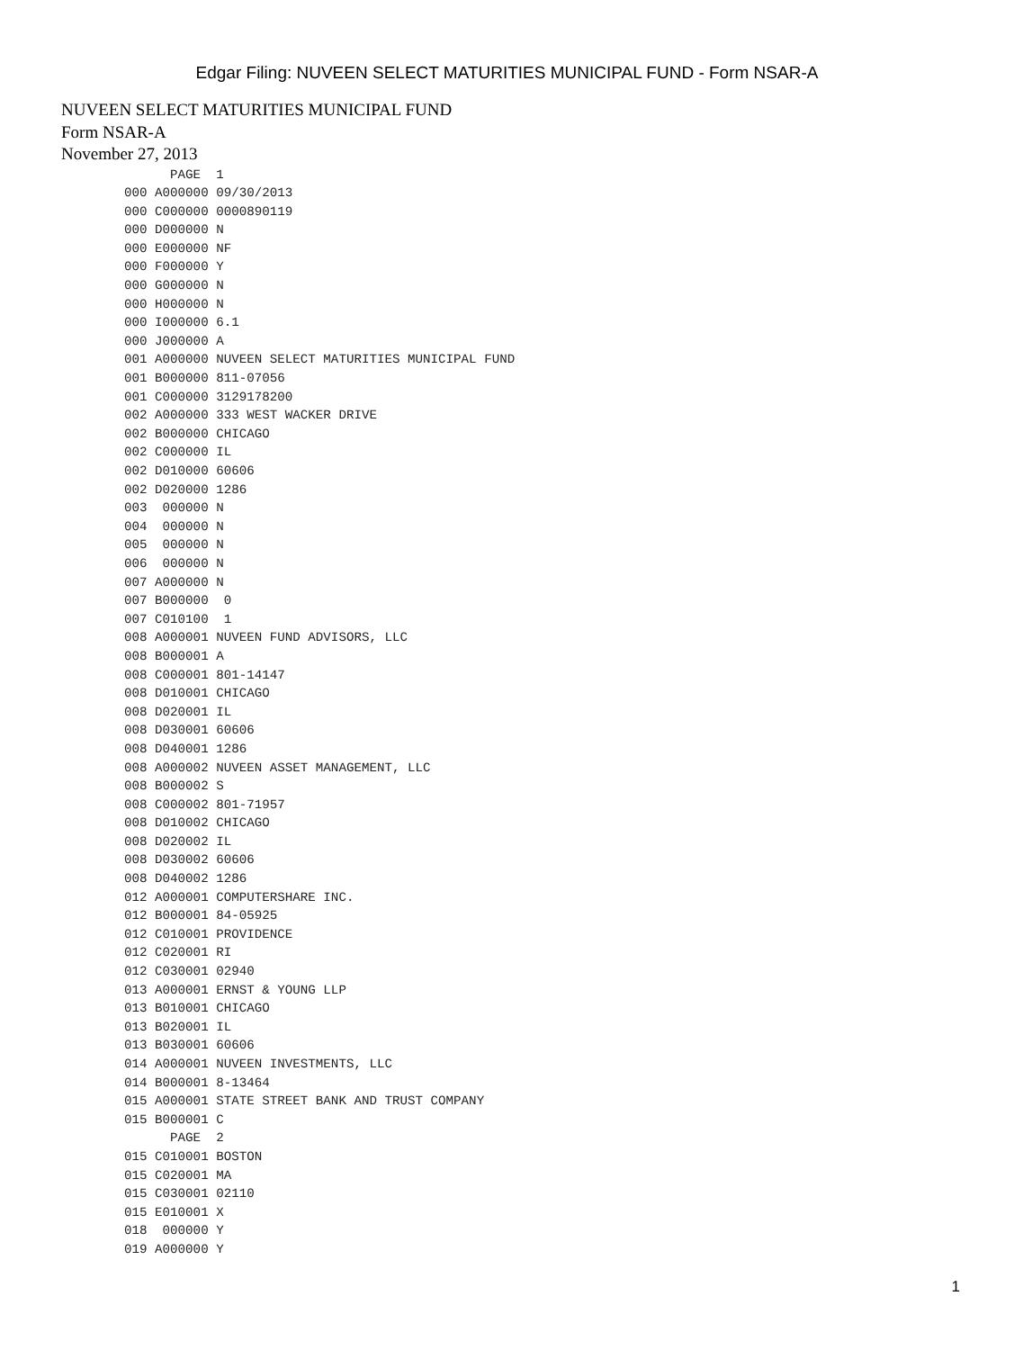Edgar Filing: NUVEEN SELECT MATURITIES MUNICIPAL FUND - Form NSAR-A
NUVEEN SELECT MATURITIES MUNICIPAL FUND
Form NSAR-A
November 27, 2013
      PAGE  1
000 A000000 09/30/2013
000 C000000 0000890119
000 D000000 N
000 E000000 NF
000 F000000 Y
000 G000000 N
000 H000000 N
000 I000000 6.1
000 J000000 A
001 A000000 NUVEEN SELECT MATURITIES MUNICIPAL FUND
001 B000000 811-07056
001 C000000 3129178200
002 A000000 333 WEST WACKER DRIVE
002 B000000 CHICAGO
002 C000000 IL
002 D010000 60606
002 D020000 1286
003  000000 N
004  000000 N
005  000000 N
006  000000 N
007 A000000 N
007 B000000  0
007 C010100  1
008 A000001 NUVEEN FUND ADVISORS, LLC
008 B000001 A
008 C000001 801-14147
008 D010001 CHICAGO
008 D020001 IL
008 D030001 60606
008 D040001 1286
008 A000002 NUVEEN ASSET MANAGEMENT, LLC
008 B000002 S
008 C000002 801-71957
008 D010002 CHICAGO
008 D020002 IL
008 D030002 60606
008 D040002 1286
012 A000001 COMPUTERSHARE INC.
012 B000001 84-05925
012 C010001 PROVIDENCE
012 C020001 RI
012 C030001 02940
013 A000001 ERNST & YOUNG LLP
013 B010001 CHICAGO
013 B020001 IL
013 B030001 60606
014 A000001 NUVEEN INVESTMENTS, LLC
014 B000001 8-13464
015 A000001 STATE STREET BANK AND TRUST COMPANY
015 B000001 C
      PAGE  2
015 C010001 BOSTON
015 C020001 MA
015 C030001 02110
015 E010001 X
018  000000 Y
019 A000000 Y
1